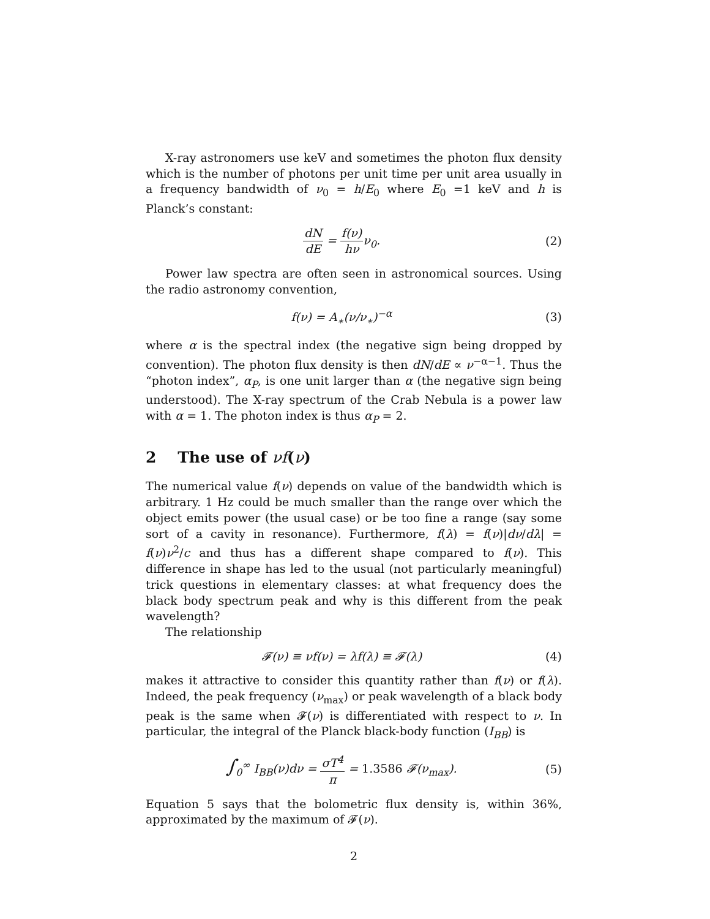X-ray astronomers use keV and sometimes the photon flux density which is the number of photons per unit time per unit area usually in a frequency bandwidth of ν<sub>0</sub> = h/E<sub>0</sub> where E<sub>0</sub> =1 keV and h is Planck’s constant:
dN dE = f(ν) hνν<sub>0</sub>. (2)
Power law spectra are often seen in astronomical sources. Using the radio astronomy convention,
f(ν) = A<sub>∗</sub>(ν/ν<sub>∗</sub>)<sup>−α</sup> (3)
where α is the spectral index (the negative sign being dropped by convention). The photon flux density is then dN/dE ∝ ν<sup>−α−1</sup>. Thus the “photon index”, α<sub>P</sub>, is one unit larger than α (the negative sign being understood). The X-ray spectrum of the Crab Nebula is a power law with α = 1. The photon index is thus α<sub>P</sub> = 2.
2 The use of νf(ν)
The numerical value f(ν) depends on value of the bandwidth which is arbitrary. 1 Hz could be much smaller than the range over which the object emits power (the usual case) or be too fine a range (say some sort of a cavity in resonance). Furthermore, f(λ) = f(ν)|dν/dλ| = f(ν)ν<sup>2</sup>/c and thus has a different shape compared to f(ν). This difference in shape has led to the usual (not particularly meaningful) trick questions in elementary classes: at what frequency does the black body spectrum peak and why is this different from the peak wavelength?
The relationship
𝓕(ν) ≡ νf(ν) = λf(λ) ≡ 𝓕(λ) (4)
makes it attractive to consider this quantity rather than f(ν) or f(λ). Indeed, the peak frequency (ν<sub>max</sub>) or peak wavelength of a black body peak is the same when 𝓕(ν) is differentiated with respect to ν. In particular, the integral of the Planck black-body function (I<sub>BB</sub>) is
∫<sub>0</sub><sup>∞</sup> I<sub>BB</sub>(ν)dν = σT<sup>4</sup> π = 1.3586 𝓕(ν<sub>max</sub>).
(5)
Equation 5 says that the bolometric flux density is, within 36%, approximated by the maximum of 𝓕(ν).
2